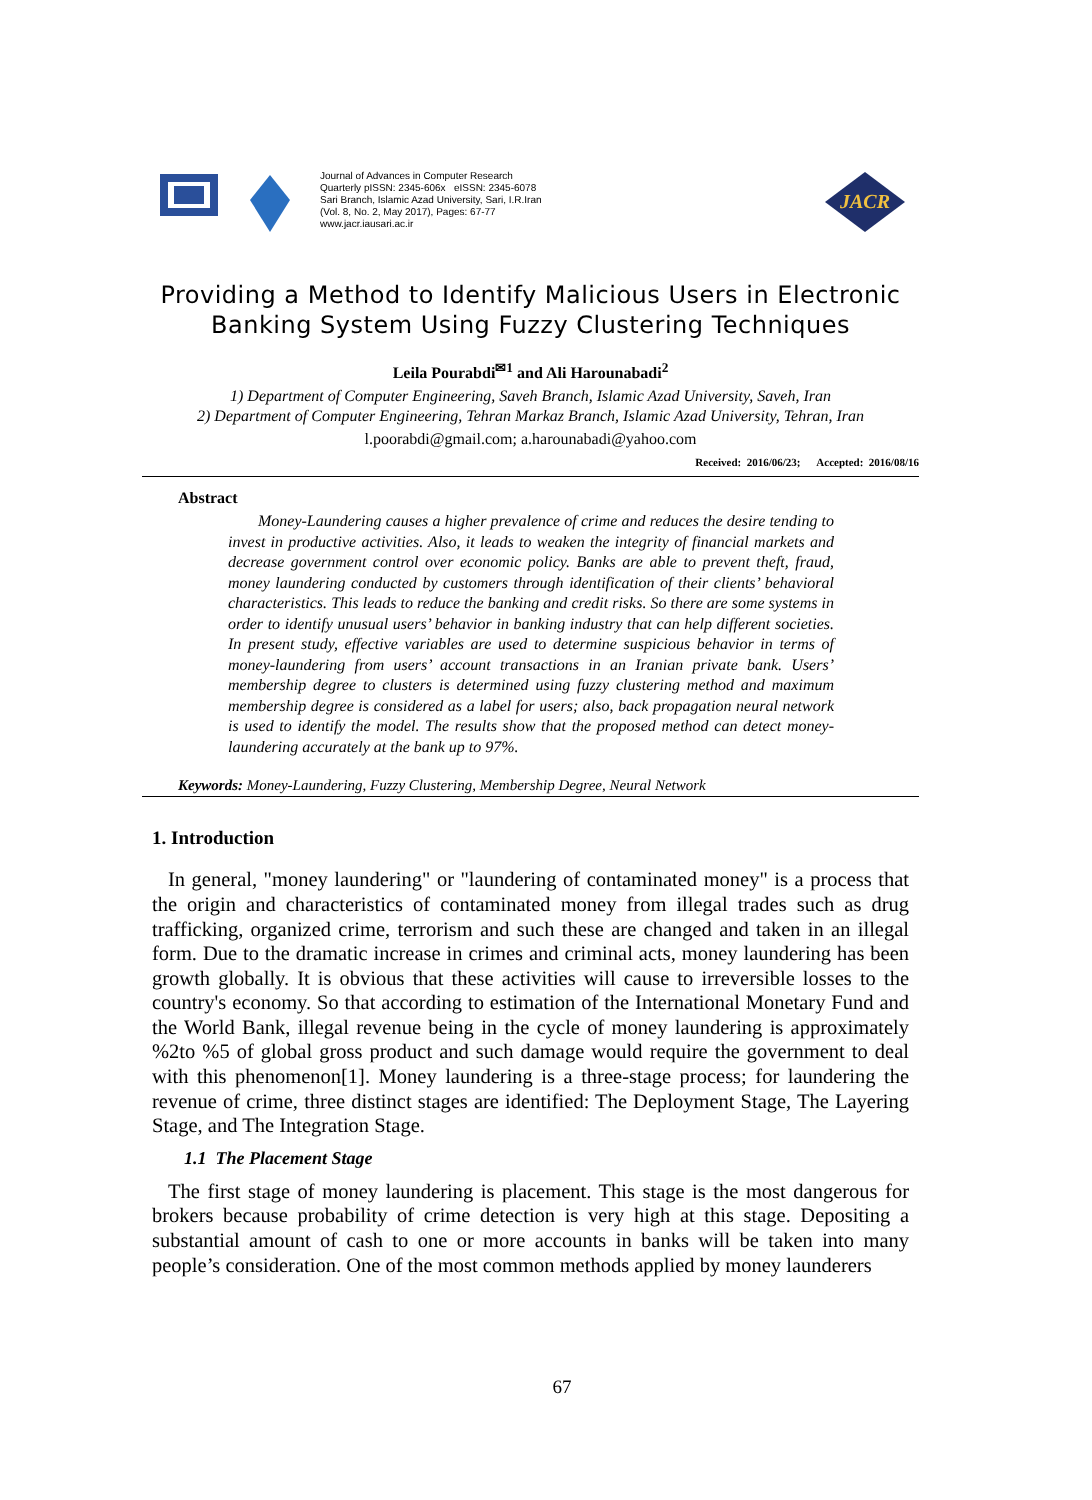Journal of Advances in Computer Research
Quarterly pISSN: 2345-606x eISSN: 2345-6078
Sari Branch, Islamic Azad University, Sari, I.R.Iran
(Vol. 8, No. 2, May 2017), Pages: 67-77
www.jacr.iausari.ac.ir
JACR
Providing a Method to Identify Malicious Users in Electronic Banking System Using Fuzzy Clustering Techniques
Leila Pourabdi<sup>✉1</sup> and Ali Harounabadi<sup>2</sup>
1) Department of Computer Engineering, Saveh Branch, Islamic Azad University, Saveh, Iran
2) Department of Computer Engineering, Tehran Markaz Branch, Islamic Azad University, Tehran, Iran
l.poorabdi@gmail.com; a.harounabadi@yahoo.com
Received: 2016/06/23; Accepted: 2016/08/16
Abstract
Money-Laundering causes a higher prevalence of crime and reduces the desire tending to invest in productive activities. Also, it leads to weaken the integrity of financial markets and decrease government control over economic policy. Banks are able to prevent theft, fraud, money laundering conducted by customers through identification of their clients’ behavioral characteristics. This leads to reduce the banking and credit risks. So there are some systems in order to identify unusual users’ behavior in banking industry that can help different societies. In present study, effective variables are used to determine suspicious behavior in terms of money-laundering from users’ account transactions in an Iranian private bank. Users’ membership degree to clusters is determined using fuzzy clustering method and maximum membership degree is considered as a label for users; also, back propagation neural network is used to identify the model. The results show that the proposed method can detect money-laundering accurately at the bank up to 97%.
Keywords: Money-Laundering, Fuzzy Clustering, Membership Degree, Neural Network
1. Introduction
In general, "money laundering" or "laundering of contaminated money" is a process that the origin and characteristics of contaminated money from illegal trades such as drug trafficking, organized crime, terrorism and such these are changed and taken in an illegal form. Due to the dramatic increase in crimes and criminal acts, money laundering has been growth globally. It is obvious that these activities will cause to irreversible losses to the country's economy. So that according to estimation of the International Monetary Fund and the World Bank, illegal revenue being in the cycle of money laundering is approximately %2to %5 of global gross product and such damage would require the government to deal with this phenomenon[1]. Money laundering is a three-stage process; for laundering the revenue of crime, three distinct stages are identified: The Deployment Stage, The Layering Stage, and The Integration Stage.
1.1 The Placement Stage
The first stage of money laundering is placement. This stage is the most dangerous for brokers because probability of crime detection is very high at this stage. Depositing a substantial amount of cash to one or more accounts in banks will be taken into many people’s consideration. One of the most common methods applied by money launderers
67